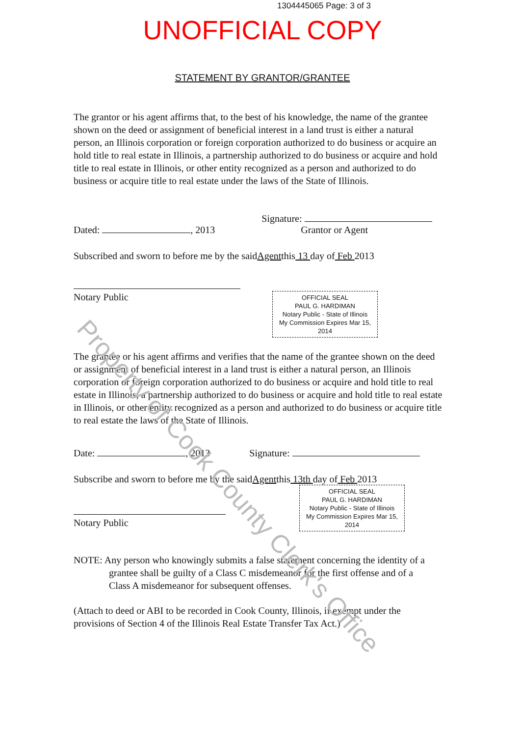1304445065 Page: 3 of 3
UNOFFICIAL COPY
STATEMENT BY GRANTOR/GRANTEE
The grantor or his agent affirms that, to the best of his knowledge, the name of the grantee shown on the deed or assignment of beneficial interest in a land trust is either a natural person, an Illinois corporation or foreign corporation authorized to do business or acquire an hold title to real estate in Illinois, a partnership authorized to do business or acquire and hold title to real estate in Illinois, or other entity recognized as a person and authorized to do business or acquire title to real estate under the laws of the State of Illinois.
Dated: , 2013 Signature:
Grantor or Agent
Subscribed and sworn to before me by the said Agent this 13 day of Feb 2013
Notary Public
OFFICIAL SEAL
PAUL G. HARDIMAN
Notary Public - State of Illinois
My Commission Expires Mar 15, 2014
The grantee or his agent affirms and verifies that the name of the grantee shown on the deed or assignment of beneficial interest in a land trust is either a natural person, an Illinois corporation or foreign corporation authorized to do business or acquire and hold title to real estate in Illinois, a partnership authorized to do business or acquire and hold title to real estate in Illinois, or other entity recognized as a person and authorized to do business or acquire title to real estate the laws of the State of Illinois.
Date: , 2013 Signature:
Subscribe and sworn to before me by the said Agent this 13th day of Feb 2013
Notary Public
OFFICIAL SEAL
PAUL G. HARDIMAN
Notary Public - State of Illinois
My Commission Expires Mar 15, 2014
NOTE: Any person who knowingly submits a false statement concerning the identity of a
grantee shall be guilty of a Class C misdemeanor for the first offense and of a
Class A misdemeanor for subsequent offenses.
(Attach to deed or ABI to be recorded in Cook County, Illinois, if exempt under the provisions of Section 4 of the Illinois Real Estate Transfer Tax Act.)
Property of Cook County Clerk's Office